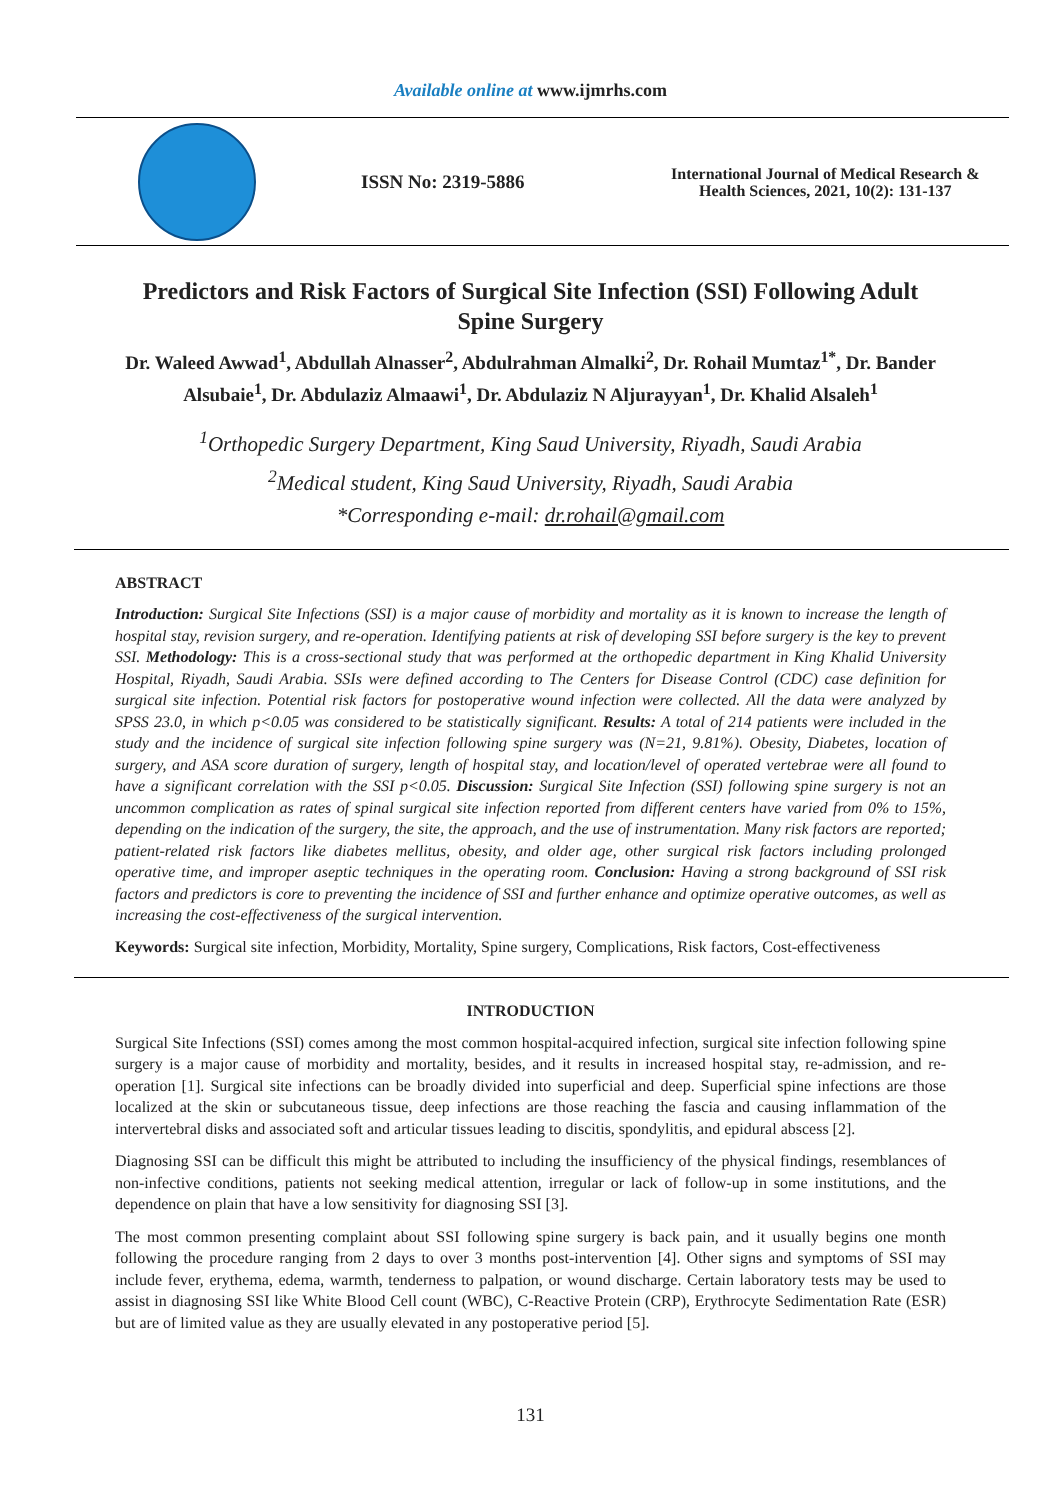Available online at www.ijmrhs.com
ISSN No: 2319-5886
International Journal of Medical Research &
Health Sciences, 2021, 10(2): 131-137
Predictors and Risk Factors of Surgical Site Infection (SSI) Following Adult Spine Surgery
Dr. Waleed Awwad<sup>1</sup>, Abdullah Alnasser<sup>2</sup>, Abdulrahman Almalki<sup>2</sup>, Dr. Rohail Mumtaz<sup>1*</sup>, Dr. Bander Alsubaie<sup>1</sup>, Dr. Abdulaziz Almaawi<sup>1</sup>, Dr. Abdulaziz N Aljurayyan<sup>1</sup>, Dr. Khalid Alsaleh<sup>1</sup>
<sup>1</sup> Orthopedic Surgery Department, King Saud University, Riyadh, Saudi Arabia
<sup>2</sup> Medical student, King Saud University, Riyadh, Saudi Arabia
*Corresponding e-mail: dr.rohail@gmail.com
ABSTRACT
Introduction: Surgical Site Infections (SSI) is a major cause of morbidity and mortality as it is known to increase the length of hospital stay, revision surgery, and re-operation. Identifying patients at risk of developing SSI before surgery is the key to prevent SSI. Methodology: This is a cross-sectional study that was performed at the orthopedic department in King Khalid University Hospital, Riyadh, Saudi Arabia. SSIs were defined according to The Centers for Disease Control (CDC) case definition for surgical site infection. Potential risk factors for postoperative wound infection were collected. All the data were analyzed by SPSS 23.0, in which p<0.05 was considered to be statistically significant. Results: A total of 214 patients were included in the study and the incidence of surgical site infection following spine surgery was (N=21, 9.81%). Obesity, Diabetes, location of surgery, and ASA score duration of surgery, length of hospital stay, and location/level of operated vertebrae were all found to have a significant correlation with the SSI p<0.05. Discussion: Surgical Site Infection (SSI) following spine surgery is not an uncommon complication as rates of spinal surgical site infection reported from different centers have varied from 0% to 15%, depending on the indication of the surgery, the site, the approach, and the use of instrumentation. Many risk factors are reported; patient-related risk factors like diabetes mellitus, obesity, and older age, other surgical risk factors including prolonged operative time, and improper aseptic techniques in the operating room. Conclusion: Having a strong background of SSI risk factors and predictors is core to preventing the incidence of SSI and further enhance and optimize operative outcomes, as well as increasing the cost-effectiveness of the surgical intervention.
Keywords: Surgical site infection, Morbidity, Mortality, Spine surgery, Complications, Risk factors, Cost-effectiveness
INTRODUCTION
Surgical Site Infections (SSI) comes among the most common hospital-acquired infection, surgical site infection following spine surgery is a major cause of morbidity and mortality, besides, and it results in increased hospital stay, re-admission, and re-operation [1]. Surgical site infections can be broadly divided into superficial and deep. Superficial spine infections are those localized at the skin or subcutaneous tissue, deep infections are those reaching the fascia and causing inflammation of the intervertebral disks and associated soft and articular tissues leading to discitis, spondylitis, and epidural abscess [2].
Diagnosing SSI can be difficult this might be attributed to including the insufficiency of the physical findings, resemblances of non-infective conditions, patients not seeking medical attention, irregular or lack of follow-up in some institutions, and the dependence on plain that have a low sensitivity for diagnosing SSI [3].
The most common presenting complaint about SSI following spine surgery is back pain, and it usually begins one month following the procedure ranging from 2 days to over 3 months post-intervention [4]. Other signs and symptoms of SSI may include fever, erythema, edema, warmth, tenderness to palpation, or wound discharge. Certain laboratory tests may be used to assist in diagnosing SSI like White Blood Cell count (WBC), C-Reactive Protein (CRP), Erythrocyte Sedimentation Rate (ESR) but are of limited value as they are usually elevated in any postoperative period [5].
131